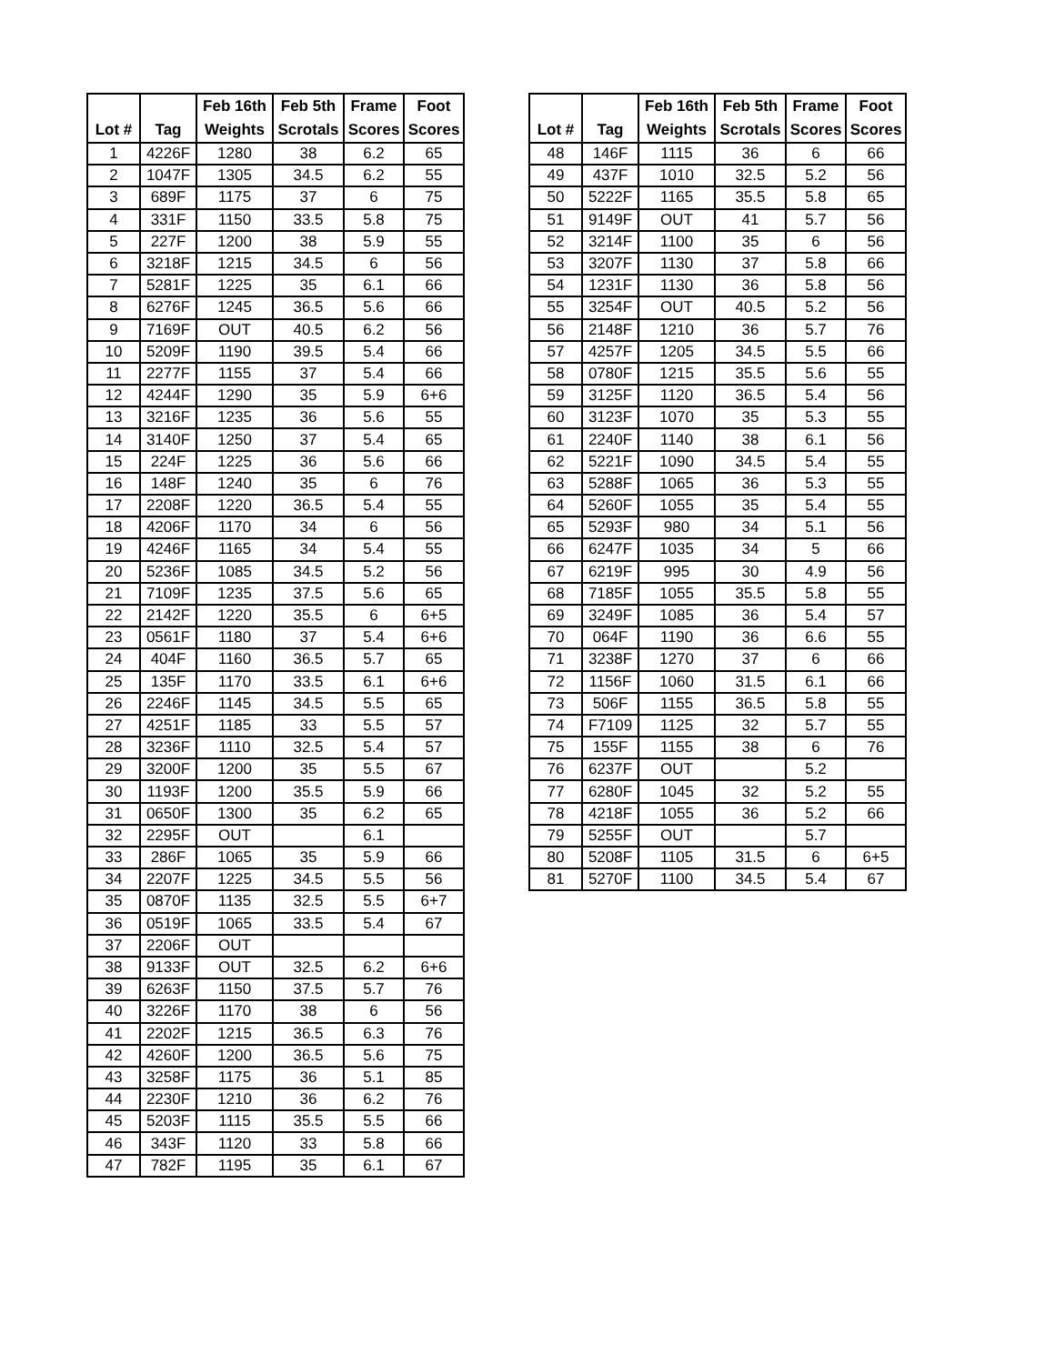| Lot # | Tag | Feb 16th Weights | Feb 5th Scrotals | Frame Scores | Foot Scores |
| --- | --- | --- | --- | --- | --- |
| 1 | 4226F | 1280 | 38 | 6.2 | 65 |
| 2 | 1047F | 1305 | 34.5 | 6.2 | 55 |
| 3 | 689F | 1175 | 37 | 6 | 75 |
| 4 | 331F | 1150 | 33.5 | 5.8 | 75 |
| 5 | 227F | 1200 | 38 | 5.9 | 55 |
| 6 | 3218F | 1215 | 34.5 | 6 | 56 |
| 7 | 5281F | 1225 | 35 | 6.1 | 66 |
| 8 | 6276F | 1245 | 36.5 | 5.6 | 66 |
| 9 | 7169F | OUT | 40.5 | 6.2 | 56 |
| 10 | 5209F | 1190 | 39.5 | 5.4 | 66 |
| 11 | 2277F | 1155 | 37 | 5.4 | 66 |
| 12 | 4244F | 1290 | 35 | 5.9 | 6+6 |
| 13 | 3216F | 1235 | 36 | 5.6 | 55 |
| 14 | 3140F | 1250 | 37 | 5.4 | 65 |
| 15 | 224F | 1225 | 36 | 5.6 | 66 |
| 16 | 148F | 1240 | 35 | 6 | 76 |
| 17 | 2208F | 1220 | 36.5 | 5.4 | 55 |
| 18 | 4206F | 1170 | 34 | 6 | 56 |
| 19 | 4246F | 1165 | 34 | 5.4 | 55 |
| 20 | 5236F | 1085 | 34.5 | 5.2 | 56 |
| 21 | 7109F | 1235 | 37.5 | 5.6 | 65 |
| 22 | 2142F | 1220 | 35.5 | 6 | 6+5 |
| 23 | 0561F | 1180 | 37 | 5.4 | 6+6 |
| 24 | 404F | 1160 | 36.5 | 5.7 | 65 |
| 25 | 135F | 1170 | 33.5 | 6.1 | 6+6 |
| 26 | 2246F | 1145 | 34.5 | 5.5 | 65 |
| 27 | 4251F | 1185 | 33 | 5.5 | 57 |
| 28 | 3236F | 1110 | 32.5 | 5.4 | 57 |
| 29 | 3200F | 1200 | 35 | 5.5 | 67 |
| 30 | 1193F | 1200 | 35.5 | 5.9 | 66 |
| 31 | 0650F | 1300 | 35 | 6.2 | 65 |
| 32 | 2295F | OUT | | 6.1 | |
| 33 | 286F | 1065 | 35 | 5.9 | 66 |
| 34 | 2207F | 1225 | 34.5 | 5.5 | 56 |
| 35 | 0870F | 1135 | 32.5 | 5.5 | 6+7 |
| 36 | 0519F | 1065 | 33.5 | 5.4 | 67 |
| 37 | 2206F | OUT | | | |
| 38 | 9133F | OUT | 32.5 | 6.2 | 6+6 |
| 39 | 6263F | 1150 | 37.5 | 5.7 | 76 |
| 40 | 3226F | 1170 | 38 | 6 | 56 |
| 41 | 2202F | 1215 | 36.5 | 6.3 | 76 |
| 42 | 4260F | 1200 | 36.5 | 5.6 | 75 |
| 43 | 3258F | 1175 | 36 | 5.1 | 85 |
| 44 | 2230F | 1210 | 36 | 6.2 | 76 |
| 45 | 5203F | 1115 | 35.5 | 5.5 | 66 |
| 46 | 343F | 1120 | 33 | 5.8 | 66 |
| 47 | 782F | 1195 | 35 | 6.1 | 67 |
| Lot # | Tag | Feb 16th Weights | Feb 5th Scrotals | Frame Scores | Foot Scores |
| --- | --- | --- | --- | --- | --- |
| 48 | 146F | 1115 | 36 | 6 | 66 |
| 49 | 437F | 1010 | 32.5 | 5.2 | 56 |
| 50 | 5222F | 1165 | 35.5 | 5.8 | 65 |
| 51 | 9149F | OUT | 41 | 5.7 | 56 |
| 52 | 3214F | 1100 | 35 | 6 | 56 |
| 53 | 3207F | 1130 | 37 | 5.8 | 66 |
| 54 | 1231F | 1130 | 36 | 5.8 | 56 |
| 55 | 3254F | OUT | 40.5 | 5.2 | 56 |
| 56 | 2148F | 1210 | 36 | 5.7 | 76 |
| 57 | 4257F | 1205 | 34.5 | 5.5 | 66 |
| 58 | 0780F | 1215 | 35.5 | 5.6 | 55 |
| 59 | 3125F | 1120 | 36.5 | 5.4 | 56 |
| 60 | 3123F | 1070 | 35 | 5.3 | 55 |
| 61 | 2240F | 1140 | 38 | 6.1 | 56 |
| 62 | 5221F | 1090 | 34.5 | 5.4 | 55 |
| 63 | 5288F | 1065 | 36 | 5.3 | 55 |
| 64 | 5260F | 1055 | 35 | 5.4 | 55 |
| 65 | 5293F | 980 | 34 | 5.1 | 56 |
| 66 | 6247F | 1035 | 34 | 5 | 66 |
| 67 | 6219F | 995 | 30 | 4.9 | 56 |
| 68 | 7185F | 1055 | 35.5 | 5.8 | 55 |
| 69 | 3249F | 1085 | 36 | 5.4 | 57 |
| 70 | 064F | 1190 | 36 | 6.6 | 55 |
| 71 | 3238F | 1270 | 37 | 6 | 66 |
| 72 | 1156F | 1060 | 31.5 | 6.1 | 66 |
| 73 | 506F | 1155 | 36.5 | 5.8 | 55 |
| 74 | F7109 | 1125 | 32 | 5.7 | 55 |
| 75 | 155F | 1155 | 38 | 6 | 76 |
| 76 | 6237F | OUT | | 5.2 | |
| 77 | 6280F | 1045 | 32 | 5.2 | 55 |
| 78 | 4218F | 1055 | 36 | 5.2 | 66 |
| 79 | 5255F | OUT | | 5.7 | |
| 80 | 5208F | 1105 | 31.5 | 6 | 6+5 |
| 81 | 5270F | 1100 | 34.5 | 5.4 | 67 |